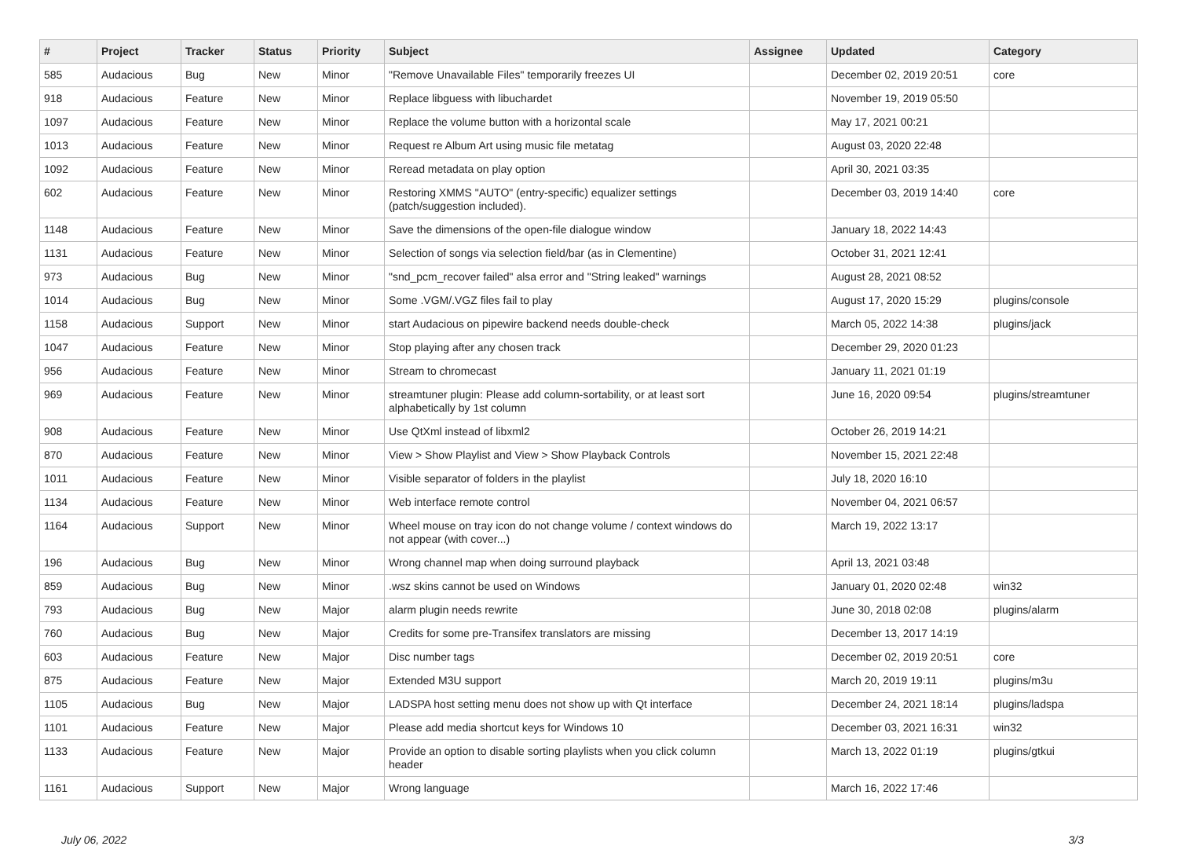| # | Project | Tracker | Status | Priority | Subject | Assignee | Updated | Category |
| --- | --- | --- | --- | --- | --- | --- | --- | --- |
| 585 | Audacious | Bug | New | Minor | "Remove Unavailable Files" temporarily freezes UI | | December 02, 2019 20:51 | core |
| 918 | Audacious | Feature | New | Minor | Replace libguess with libuchardet | | November 19, 2019 05:50 | |
| 1097 | Audacious | Feature | New | Minor | Replace the volume button with a horizontal scale | | May 17, 2021 00:21 | |
| 1013 | Audacious | Feature | New | Minor | Request re Album Art using music file metatag | | August 03, 2020 22:48 | |
| 1092 | Audacious | Feature | New | Minor | Reread metadata on play option | | April 30, 2021 03:35 | |
| 602 | Audacious | Feature | New | Minor | Restoring XMMS "AUTO" (entry-specific) equalizer settings (patch/suggestion included). | | December 03, 2019 14:40 | core |
| 1148 | Audacious | Feature | New | Minor | Save the dimensions of the open-file dialogue window | | January 18, 2022 14:43 | |
| 1131 | Audacious | Feature | New | Minor | Selection of songs via selection field/bar (as in Clementine) | | October 31, 2021 12:41 | |
| 973 | Audacious | Bug | New | Minor | "snd_pcm_recover failed" alsa error and "String leaked" warnings | | August 28, 2021 08:52 | |
| 1014 | Audacious | Bug | New | Minor | Some .VGM/.VGZ files fail to play | | August 17, 2020 15:29 | plugins/console |
| 1158 | Audacious | Support | New | Minor | start Audacious on pipewire backend needs double-check | | March 05, 2022 14:38 | plugins/jack |
| 1047 | Audacious | Feature | New | Minor | Stop playing after any chosen track | | December 29, 2020 01:23 | |
| 956 | Audacious | Feature | New | Minor | Stream to chromecast | | January 11, 2021 01:19 | |
| 969 | Audacious | Feature | New | Minor | streamtuner plugin: Please add column-sortability, or at least sort alphabetically by 1st column | | June 16, 2020 09:54 | plugins/streamtuner |
| 908 | Audacious | Feature | New | Minor | Use QtXml instead of libxml2 | | October 26, 2019 14:21 | |
| 870 | Audacious | Feature | New | Minor | View > Show Playlist and View > Show Playback Controls | | November 15, 2021 22:48 | |
| 1011 | Audacious | Feature | New | Minor | Visible separator of folders in the playlist | | July 18, 2020 16:10 | |
| 1134 | Audacious | Feature | New | Minor | Web interface remote control | | November 04, 2021 06:57 | |
| 1164 | Audacious | Support | New | Minor | Wheel mouse on tray icon do not change volume / context windows do not appear (with cover...) | | March 19, 2022 13:17 | |
| 196 | Audacious | Bug | New | Minor | Wrong channel map when doing surround playback | | April 13, 2021 03:48 | |
| 859 | Audacious | Bug | New | Minor | .wsz skins cannot be used on Windows | | January 01, 2020 02:48 | win32 |
| 793 | Audacious | Bug | New | Major | alarm plugin needs rewrite | | June 30, 2018 02:08 | plugins/alarm |
| 760 | Audacious | Bug | New | Major | Credits for some pre-Transifex translators are missing | | December 13, 2017 14:19 | |
| 603 | Audacious | Feature | New | Major | Disc number tags | | December 02, 2019 20:51 | core |
| 875 | Audacious | Feature | New | Major | Extended M3U support | | March 20, 2019 19:11 | plugins/m3u |
| 1105 | Audacious | Bug | New | Major | LADSPA host setting menu does not show up with Qt interface | | December 24, 2021 18:14 | plugins/ladspa |
| 1101 | Audacious | Feature | New | Major | Please add media shortcut keys for Windows 10 | | December 03, 2021 16:31 | win32 |
| 1133 | Audacious | Feature | New | Major | Provide an option to disable sorting playlists when you click column header | | March 13, 2022 01:19 | plugins/gtkui |
| 1161 | Audacious | Support | New | Major | Wrong language | | March 16, 2022 17:46 | |
July 06, 2022 3/3